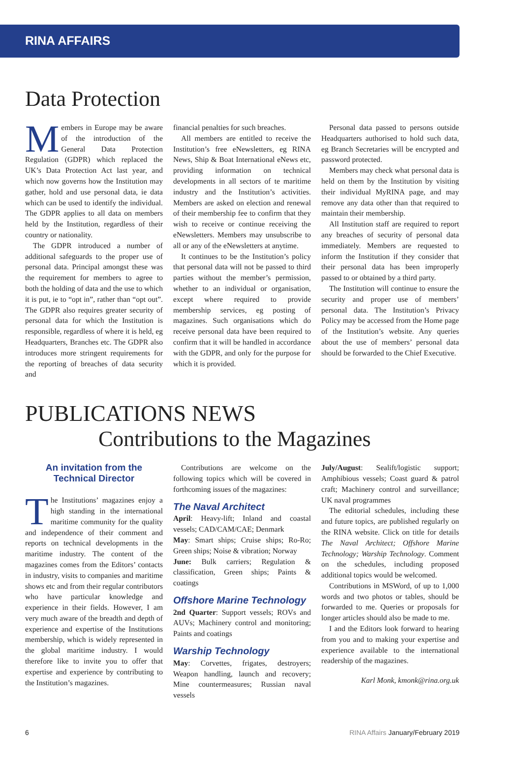RINA AFFAIRS
Data Protection
Members in Europe may be aware of the introduction of the General Data Protection Regulation (GDPR) which replaced the UK’s Data Protection Act last year, and which now governs how the Institution may gather, hold and use personal data, ie data which can be used to identify the individual. The GDPR applies to all data on members held by the Institution, regardless of their country or nationality.
The GDPR introduced a number of additional safeguards to the proper use of personal data. Principal amongst these was the requirement for members to agree to both the holding of data and the use to which it is put, ie to “opt in”, rather than “opt out”. The GDPR also requires greater security of personal data for which the Institution is responsible, regardless of where it is held, eg Headquarters, Branches etc. The GDPR also introduces more stringent requirements for the reporting of breaches of data security and
financial penalties for such breaches.
All members are entitled to receive the Institution’s free eNewsletters, eg RINA News, Ship & Boat International eNews etc, providing information on technical developments in all sectors of te maritime industry and the Institution’s activities. Members are asked on election and renewal of their membership fee to confirm that they wish to receive or continue receiving the eNewsletters. Members may unsubscribe to all or any of the eNewsletters at anytime.
It continues to be the Institution’s policy that personal data will not be passed to third parties without the member’s permission, whether to an individual or organisation, except where required to provide membership services, eg posting of magazines. Such organisations which do receive personal data have been required to confirm that it will be handled in accordance with the GDPR, and only for the purpose for which it is provided.
Personal data passed to persons outside Headquarters authorised to hold such data, eg Branch Secretaries will be encrypted and password protected.
Members may check what personal data is held on them by the Institution by visiting their individual MyRINA page, and may remove any data other than that required to maintain their membership.
All Institution staff are required to report any breaches of security of personal data immediately. Members are requested to inform the Institution if they consider that their personal data has been improperly passed to or obtained by a third party.
The Institution will continue to ensure the security and proper use of members’ personal data. The Institution’s Privacy Policy may be accessed from the Home page of the Institution’s website. Any queries about the use of members’ personal data should be forwarded to the Chief Executive.
PUBLICATIONS NEWS
Contributions to the Magazines
An invitation from the
Technical Director
The Institutions’ magazines enjoy a high standing in the international maritime community for the quality and independence of their comment and reports on technical developments in the maritime industry. The content of the magazines comes from the Editors’ contacts in industry, visits to companies and maritime shows etc and from their regular contributors who have particular knowledge and experience in their fields. However, I am very much aware of the breadth and depth of experience and expertise of the Institutions membership, which is widely represented in the global maritime industry. I would therefore like to invite you to offer that expertise and experience by contributing to the Institution’s magazines.
Contributions are welcome on the following topics which will be covered in forthcoming issues of the magazines:
The Naval Architect
April: Heavy-lift; Inland and coastal vessels; CAD/CAM/CAE; Denmark
May: Smart ships; Cruise ships; Ro-Ro; Green ships; Noise & vibration; Norway
June: Bulk carriers; Regulation & classification, Green ships; Paints & coatings
Offshore Marine Technology
2nd Quarter: Support vessels; ROVs and AUVs; Machinery control and monitoring; Paints and coatings
Warship Technology
May: Corvettes, frigates, destroyers; Weapon handling, launch and recovery; Mine countermeasures; Russian naval vessels
July/August: Sealift/logistic support; Amphibious vessels; Coast guard & patrol craft; Machinery control and surveillance; UK naval programmes
The editorial schedules, including these and future topics, are published regularly on the RINA website. Click on title for details The Naval Architect; Offshore Marine Technology; Warship Technology. Comment on the schedules, including proposed additional topics would be welcomed.
Contributions in MSWord, of up to 1,000 words and two photos or tables, should be forwarded to me. Queries or proposals for longer articles should also be made to me.
I and the Editors look forward to hearing from you and to making your expertise and experience available to the international readership of the magazines.
Karl Monk, kmonk@rina.org.uk
6 RINA Affairs January/February 2019